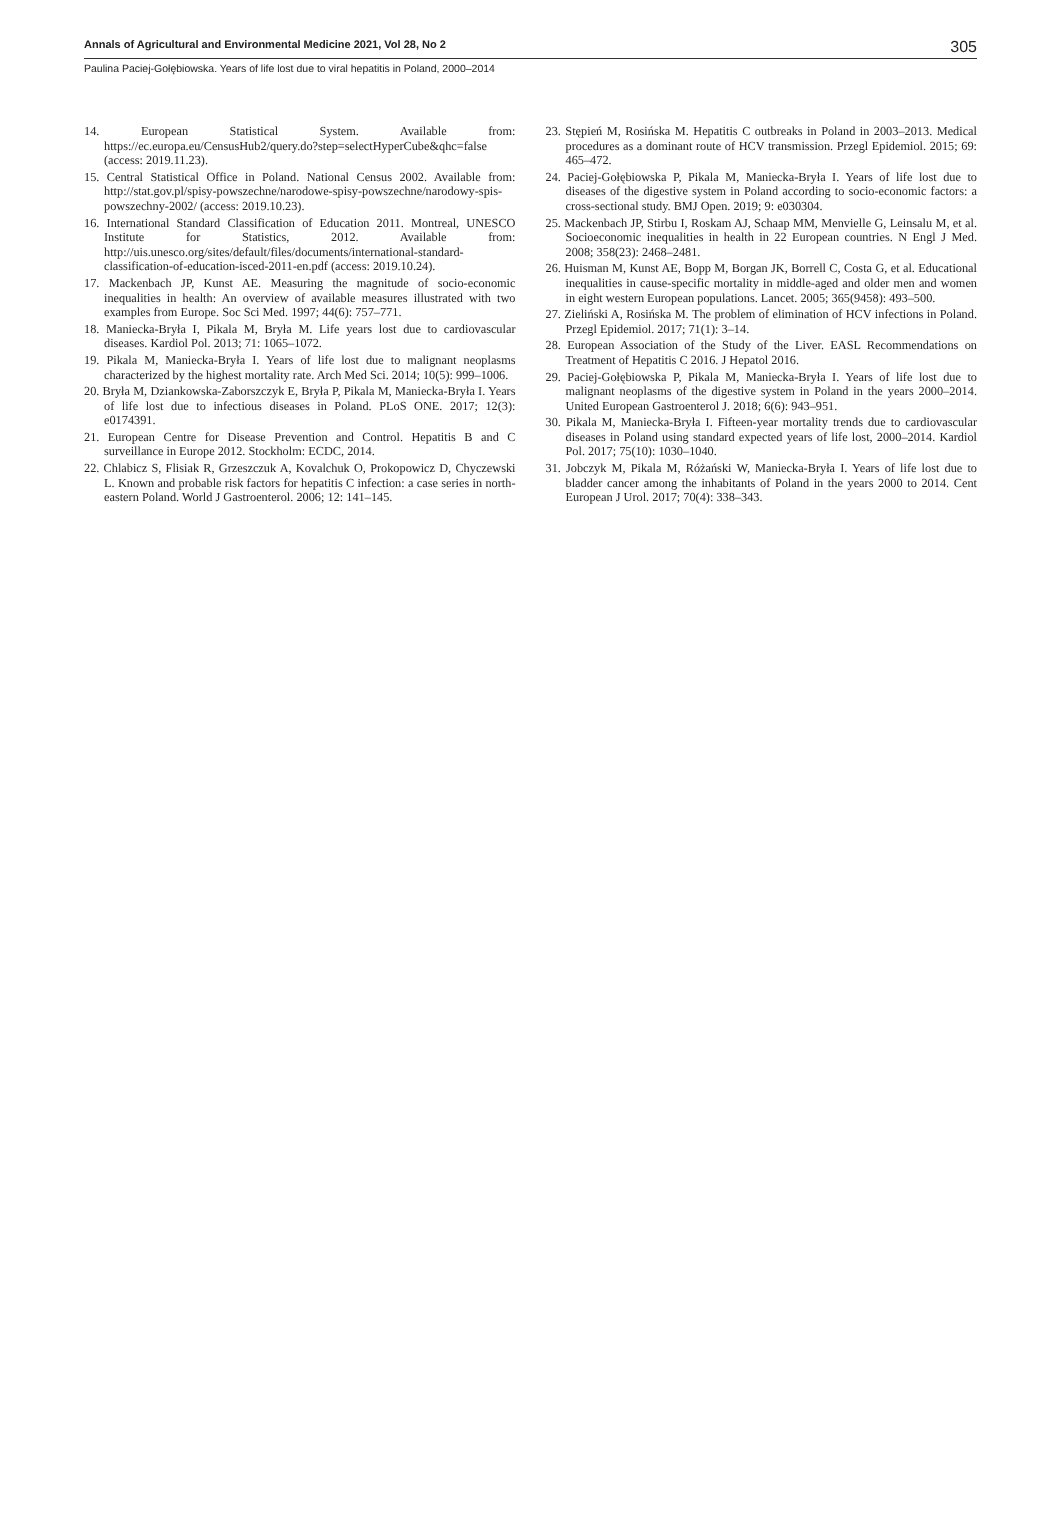Annals of Agricultural and Environmental Medicine 2021, Vol 28, No 2 305
Paulina Paciej-Gołębiowska. Years of life lost due to viral hepatitis in Poland, 2000–2014
14. European Statistical System. Available from: https://ec.europa.eu/CensusHub2/query.do?step=selectHyperCube&qhc=false (access: 2019.11.23).
15. Central Statistical Office in Poland. National Census 2002. Available from: http://stat.gov.pl/spisy-powszechne/narodowe-spisy-powszechne/narodowy-spis-powszechny-2002/ (access: 2019.10.23).
16. International Standard Classification of Education 2011. Montreal, UNESCO Institute for Statistics, 2012. Available from: http://uis.unesco.org/sites/default/files/documents/international-standard-classification-of-education-isced-2011-en.pdf (access: 2019.10.24).
17. Mackenbach JP, Kunst AE. Measuring the magnitude of socio-economic inequalities in health: An overview of available measures illustrated with two examples from Europe. Soc Sci Med. 1997; 44(6): 757–771.
18. Maniecka-Bryła I, Pikala M, Bryła M. Life years lost due to cardiovascular diseases. Kardiol Pol. 2013; 71: 1065–1072.
19. Pikala M, Maniecka-Bryła I. Years of life lost due to malignant neoplasms characterized by the highest mortality rate. Arch Med Sci. 2014; 10(5): 999–1006.
20. Bryła M, Dziankowska-Zaborszczyk E, Bryła P, Pikala M, Maniecka-Bryła I. Years of life lost due to infectious diseases in Poland. PLoS ONE. 2017; 12(3): e0174391.
21. European Centre for Disease Prevention and Control. Hepatitis B and C surveillance in Europe 2012. Stockholm: ECDC, 2014.
22. Chlabicz S, Flisiak R, Grzeszczuk A, Kovalchuk O, Prokopowicz D, Chyczewski L. Known and probable risk factors for hepatitis C infection: a case series in north-eastern Poland. World J Gastroenterol. 2006; 12: 141–145.
23. Stępień M, Rosińska M. Hepatitis C outbreaks in Poland in 2003–2013. Medical procedures as a dominant route of HCV transmission. Przegl Epidemiol. 2015; 69: 465–472.
24. Paciej-Gołębiowska P, Pikala M, Maniecka-Bryła I. Years of life lost due to diseases of the digestive system in Poland according to socio-economic factors: a cross-sectional study. BMJ Open. 2019; 9: e030304.
25. Mackenbach JP, Stirbu I, Roskam AJ, Schaap MM, Menvielle G, Leinsalu M, et al. Socioeconomic inequalities in health in 22 European countries. N Engl J Med. 2008; 358(23): 2468–2481.
26. Huisman M, Kunst AE, Bopp M, Borgan JK, Borrell C, Costa G, et al. Educational inequalities in cause-specific mortality in middle-aged and older men and women in eight western European populations. Lancet. 2005; 365(9458): 493–500.
27. Zieliński A, Rosińska M. The problem of elimination of HCV infections in Poland. Przegl Epidemiol. 2017; 71(1): 3–14.
28. European Association of the Study of the Liver. EASL Recommendations on Treatment of Hepatitis C 2016. J Hepatol 2016.
29. Paciej-Gołębiowska P, Pikala M, Maniecka-Bryła I. Years of life lost due to malignant neoplasms of the digestive system in Poland in the years 2000–2014. United European Gastroenterol J. 2018; 6(6): 943–951.
30. Pikala M, Maniecka-Bryła I. Fifteen-year mortality trends due to cardiovascular diseases in Poland using standard expected years of life lost, 2000–2014. Kardiol Pol. 2017; 75(10): 1030–1040.
31. Jobczyk M, Pikala M, Różański W, Maniecka-Bryła I. Years of life lost due to bladder cancer among the inhabitants of Poland in the years 2000 to 2014. Cent European J Urol. 2017; 70(4): 338–343.